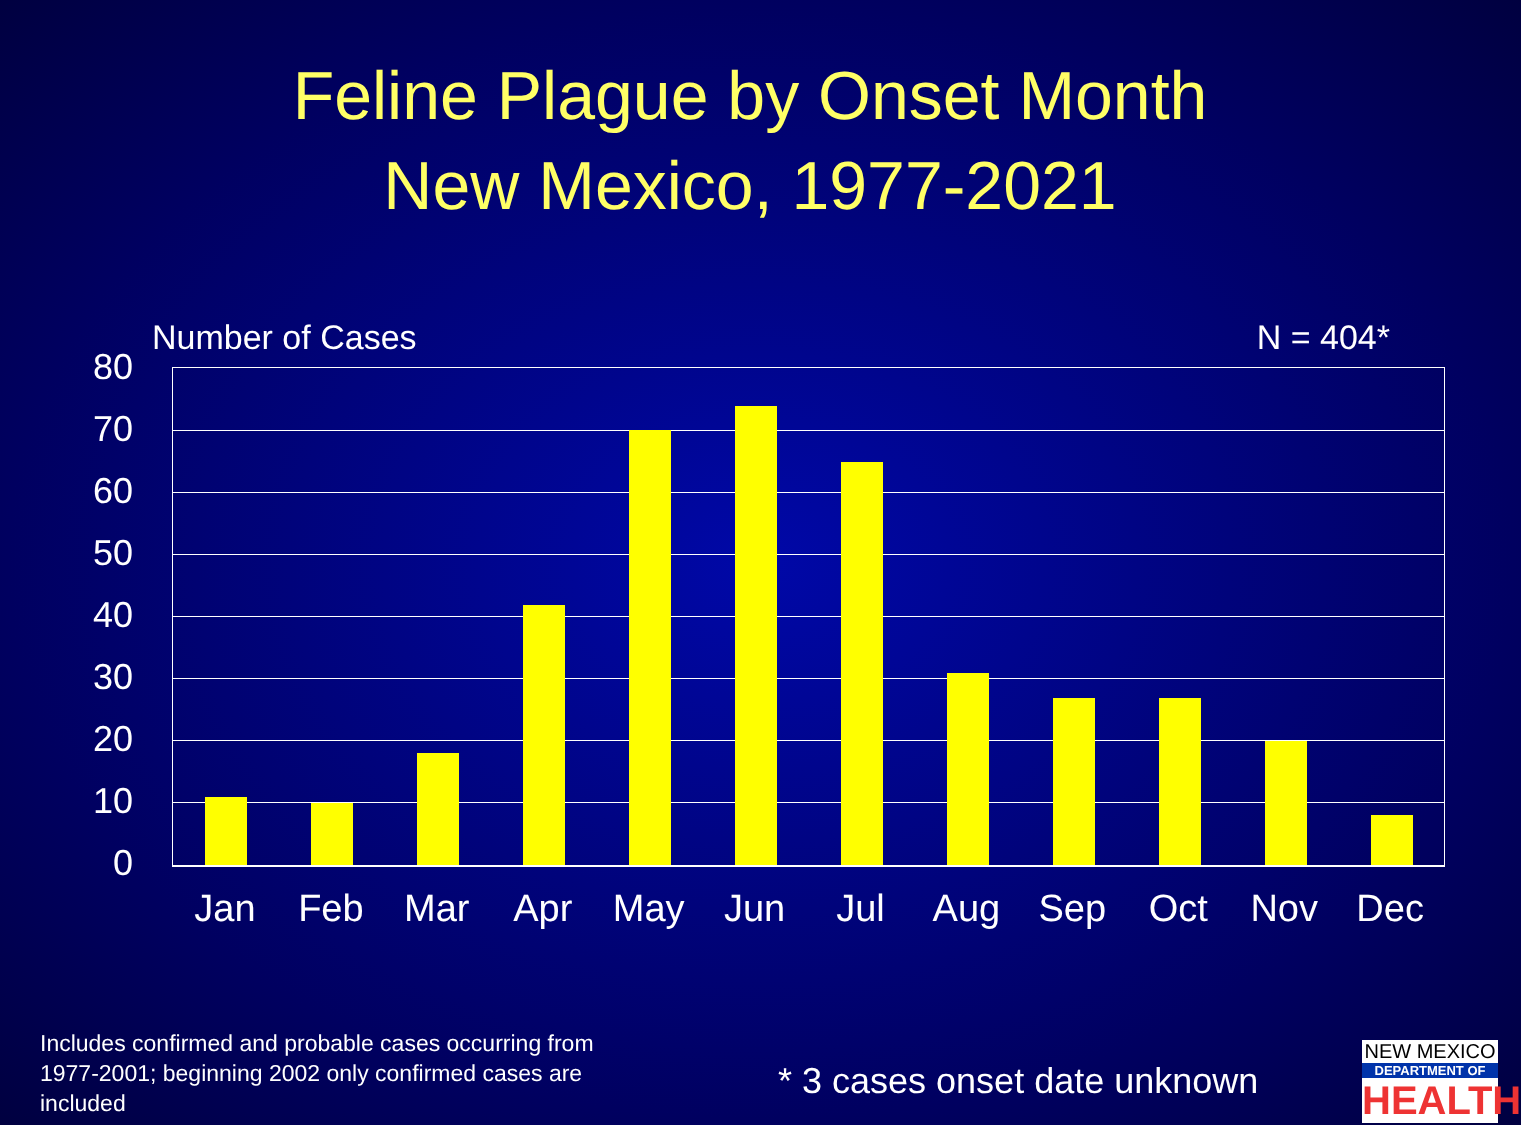Feline Plague by Onset Month
New Mexico, 1977-2021
Number of Cases N = 404*
80
70
60
50
40
30
20
10
0
Jan Feb Mar Apr May Jun Jul Aug Sep Oct Nov Dec
Includes confirmed and probable cases occurring from 1977-2001; beginning 2002 only confirmed cases are included
* 3 cases onset date unknown
NEW MEXICO
DEPARTMENT OF
HEALTH